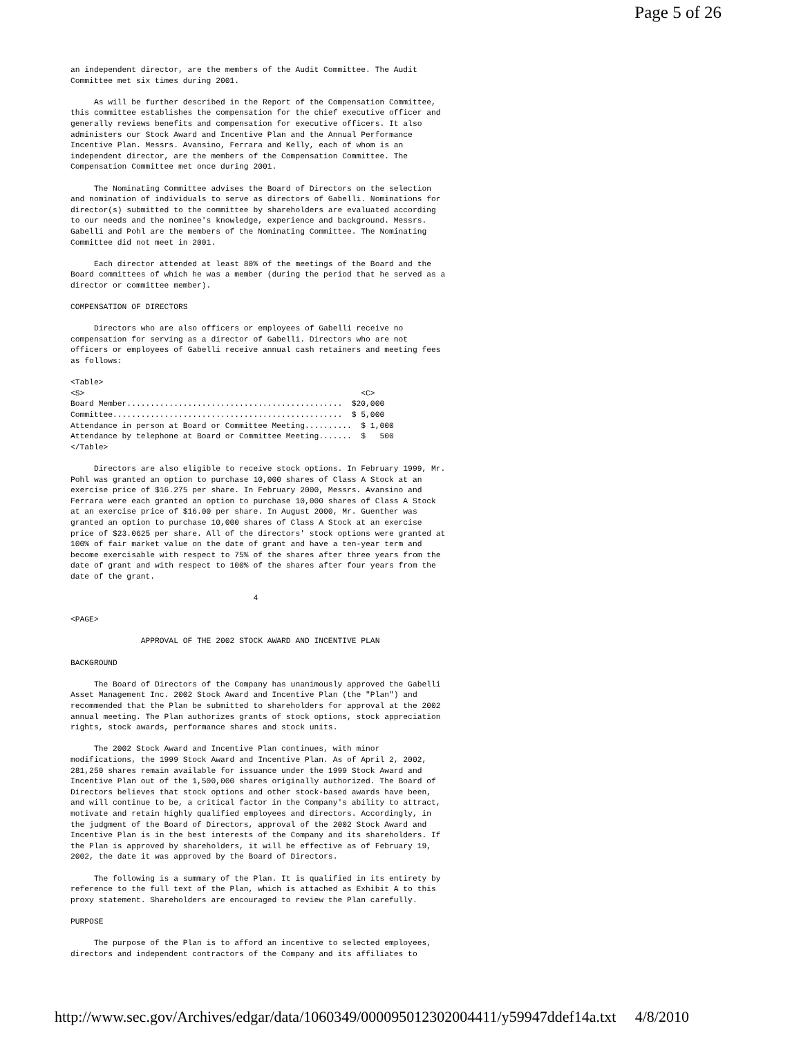Page 5 of 26
an independent director, are the members of the Audit Committee. The Audit
Committee met six times during 2001.

     As will be further described in the Report of the Compensation Committee,
this committee establishes the compensation for the chief executive officer and
generally reviews benefits and compensation for executive officers. It also
administers our Stock Award and Incentive Plan and the Annual Performance
Incentive Plan. Messrs. Avansino, Ferrara and Kelly, each of whom is an
independent director, are the members of the Compensation Committee. The
Compensation Committee met once during 2001.

     The Nominating Committee advises the Board of Directors on the selection
and nomination of individuals to serve as directors of Gabelli. Nominations for
director(s) submitted to the committee by shareholders are evaluated according
to our needs and the nominee's knowledge, experience and background. Messrs.
Gabelli and Pohl are the members of the Nominating Committee. The Nominating
Committee did not meet in 2001.

     Each director attended at least 80% of the meetings of the Board and the
Board committees of which he was a member (during the period that he served as a
director or committee member).

COMPENSATION OF DIRECTORS

     Directors who are also officers or employees of Gabelli receive no
compensation for serving as a director of Gabelli. Directors who are not
officers or employees of Gabelli receive annual cash retainers and meeting fees
as follows:

<Table>
<S>                                                           <C>
Board Member..............................................  $20,000
Committee.................................................  $ 5,000
Attendance in person at Board or Committee Meeting..........  $ 1,000
Attendance by telephone at Board or Committee Meeting.......  $   500
</Table>

     Directors are also eligible to receive stock options. In February 1999, Mr.
Pohl was granted an option to purchase 10,000 shares of Class A Stock at an
exercise price of $16.275 per share. In February 2000, Messrs. Avansino and
Ferrara were each granted an option to purchase 10,000 shares of Class A Stock
at an exercise price of $16.00 per share. In August 2000, Mr. Guenther was
granted an option to purchase 10,000 shares of Class A Stock at an exercise
price of $23.0625 per share. All of the directors' stock options were granted at
100% of fair market value on the date of grant and have a ten-year term and
become exercisable with respect to 75% of the shares after three years from the
date of grant and with respect to 100% of the shares after four years from the
date of the grant.

                                       4

<PAGE>

               APPROVAL OF THE 2002 STOCK AWARD AND INCENTIVE PLAN

BACKGROUND

     The Board of Directors of the Company has unanimously approved the Gabelli
Asset Management Inc. 2002 Stock Award and Incentive Plan (the "Plan") and
recommended that the Plan be submitted to shareholders for approval at the 2002
annual meeting. The Plan authorizes grants of stock options, stock appreciation
rights, stock awards, performance shares and stock units.

     The 2002 Stock Award and Incentive Plan continues, with minor
modifications, the 1999 Stock Award and Incentive Plan. As of April 2, 2002,
281,250 shares remain available for issuance under the 1999 Stock Award and
Incentive Plan out of the 1,500,000 shares originally authorized. The Board of
Directors believes that stock options and other stock-based awards have been,
and will continue to be, a critical factor in the Company's ability to attract,
motivate and retain highly qualified employees and directors. Accordingly, in
the judgment of the Board of Directors, approval of the 2002 Stock Award and
Incentive Plan is in the best interests of the Company and its shareholders. If
the Plan is approved by shareholders, it will be effective as of February 19,
2002, the date it was approved by the Board of Directors.

     The following is a summary of the Plan. It is qualified in its entirety by
reference to the full text of the Plan, which is attached as Exhibit A to this
proxy statement. Shareholders are encouraged to review the Plan carefully.

PURPOSE

     The purpose of the Plan is to afford an incentive to selected employees,
directors and independent contractors of the Company and its affiliates to
http://www.sec.gov/Archives/edgar/data/1060349/000095012302004411/y59947ddef14a.txt 4/8/2010